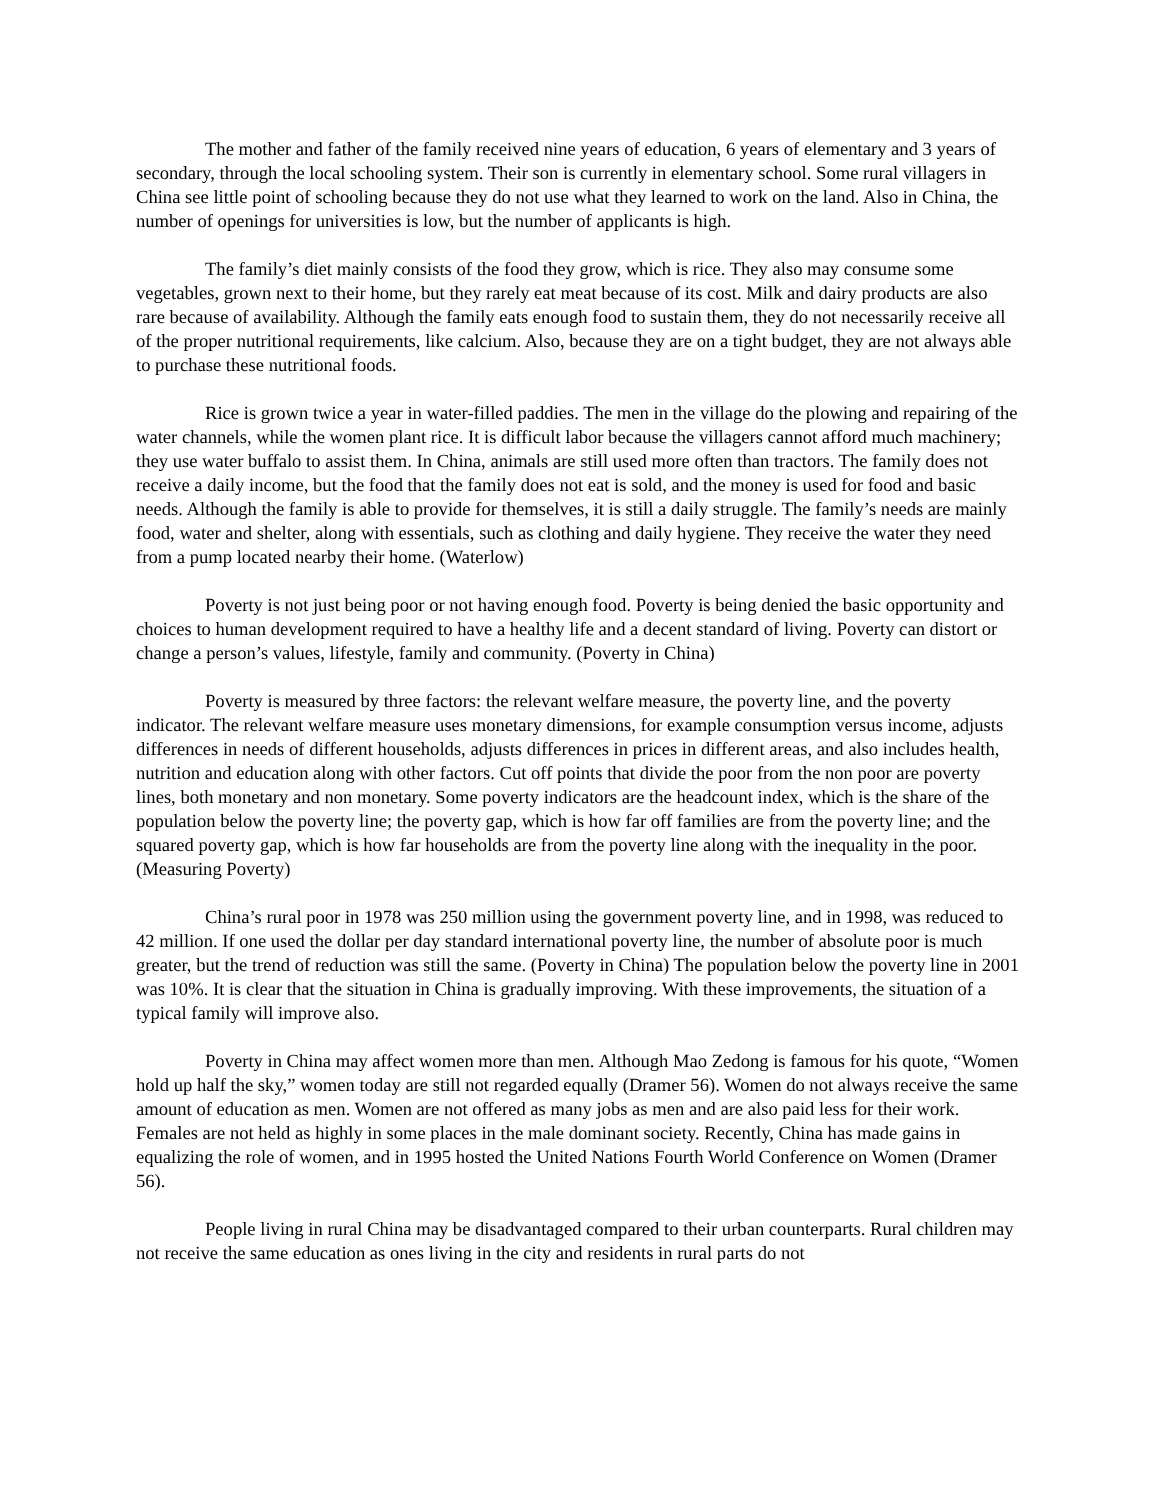The mother and father of the family received nine years of education, 6 years of elementary and 3 years of secondary, through the local schooling system. Their son is currently in elementary school. Some rural villagers in China see little point of schooling because they do not use what they learned to work on the land. Also in China, the number of openings for universities is low, but the number of applicants is high.
The family’s diet mainly consists of the food they grow, which is rice. They also may consume some vegetables, grown next to their home, but they rarely eat meat because of its cost. Milk and dairy products are also rare because of availability. Although the family eats enough food to sustain them, they do not necessarily receive all of the proper nutritional requirements, like calcium. Also, because they are on a tight budget, they are not always able to purchase these nutritional foods.
Rice is grown twice a year in water-filled paddies. The men in the village do the plowing and repairing of the water channels, while the women plant rice. It is difficult labor because the villagers cannot afford much machinery; they use water buffalo to assist them. In China, animals are still used more often than tractors. The family does not receive a daily income, but the food that the family does not eat is sold, and the money is used for food and basic needs. Although the family is able to provide for themselves, it is still a daily struggle. The family’s needs are mainly food, water and shelter, along with essentials, such as clothing and daily hygiene. They receive the water they need from a pump located nearby their home. (Waterlow)
Poverty is not just being poor or not having enough food. Poverty is being denied the basic opportunity and choices to human development required to have a healthy life and a decent standard of living. Poverty can distort or change a person’s values, lifestyle, family and community. (Poverty in China)
Poverty is measured by three factors: the relevant welfare measure, the poverty line, and the poverty indicator. The relevant welfare measure uses monetary dimensions, for example consumption versus income, adjusts differences in needs of different households, adjusts differences in prices in different areas, and also includes health, nutrition and education along with other factors. Cut off points that divide the poor from the non poor are poverty lines, both monetary and non monetary. Some poverty indicators are the headcount index, which is the share of the population below the poverty line; the poverty gap, which is how far off families are from the poverty line; and the squared poverty gap, which is how far households are from the poverty line along with the inequality in the poor. (Measuring Poverty)
China’s rural poor in 1978 was 250 million using the government poverty line, and in 1998, was reduced to 42 million. If one used the dollar per day standard international poverty line, the number of absolute poor is much greater, but the trend of reduction was still the same. (Poverty in China) The population below the poverty line in 2001 was 10%. It is clear that the situation in China is gradually improving. With these improvements, the situation of a typical family will improve also.
Poverty in China may affect women more than men. Although Mao Zedong is famous for his quote, “Women hold up half the sky,” women today are still not regarded equally (Dramer 56). Women do not always receive the same amount of education as men. Women are not offered as many jobs as men and are also paid less for their work. Females are not held as highly in some places in the male dominant society. Recently, China has made gains in equalizing the role of women, and in 1995 hosted the United Nations Fourth World Conference on Women (Dramer 56).
People living in rural China may be disadvantaged compared to their urban counterparts. Rural children may not receive the same education as ones living in the city and residents in rural parts do not